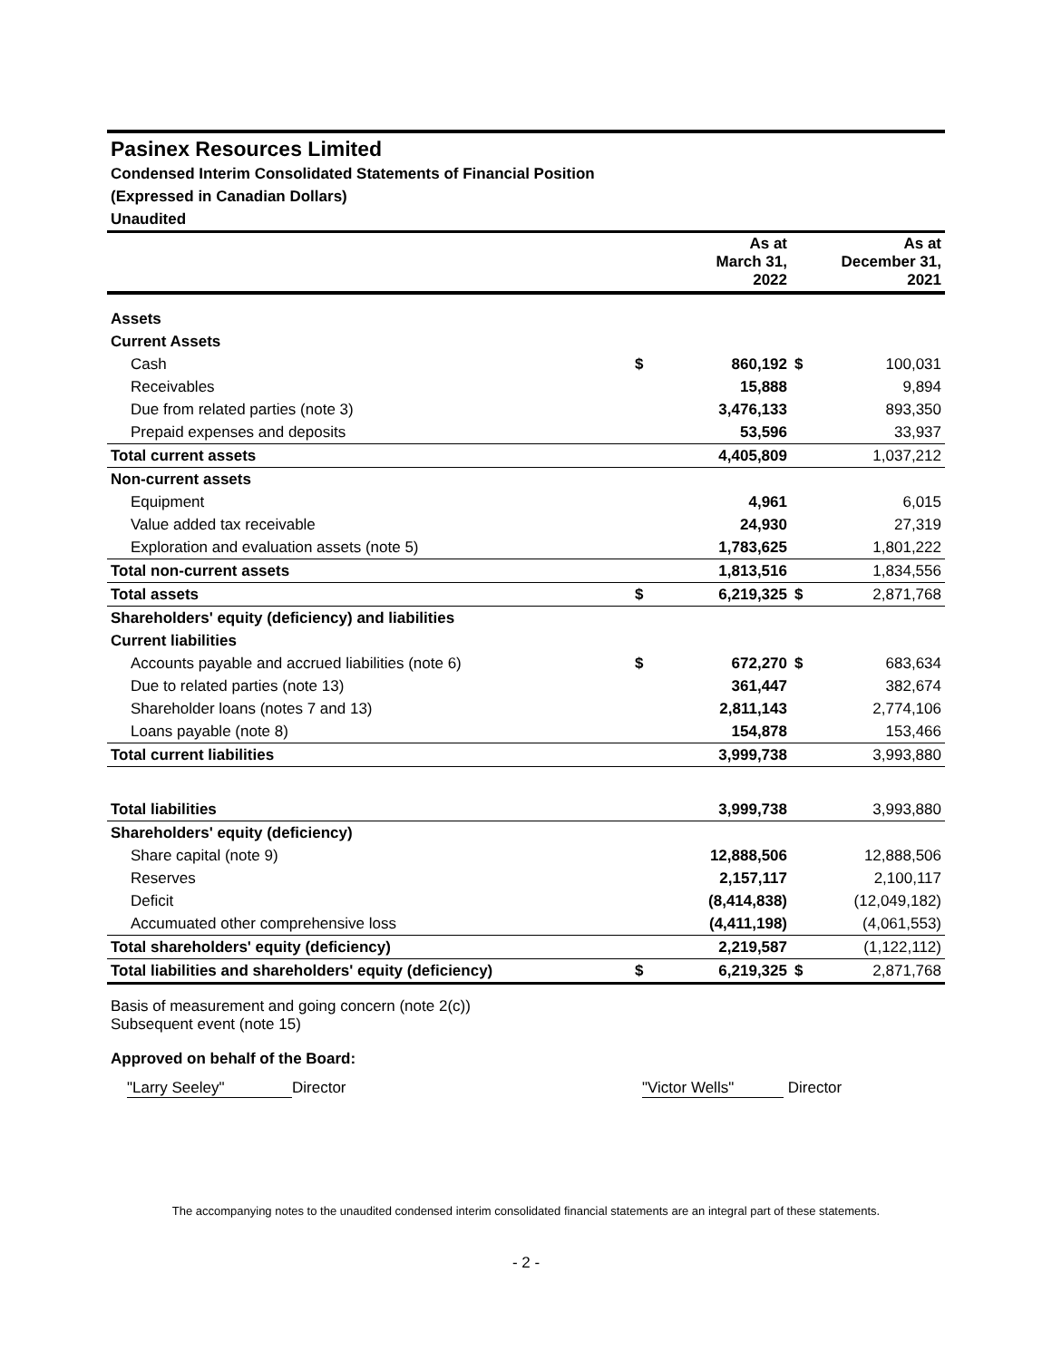Pasinex Resources Limited
Condensed Interim Consolidated Statements of Financial Position
(Expressed in Canadian Dollars)
Unaudited
| | | As at March 31, 2022 | | As at December 31, 2021 |
| --- | --- | --- | --- | --- |
| Assets | | | | |
| Current Assets | | | | |
| Cash | $ | 860,192 | $ | 100,031 |
| Receivables | | 15,888 | | 9,894 |
| Due from related parties (note 3) | | 3,476,133 | | 893,350 |
| Prepaid expenses and deposits | | 53,596 | | 33,937 |
| Total current assets | | 4,405,809 | | 1,037,212 |
| Non-current assets | | | | |
| Equipment | | 4,961 | | 6,015 |
| Value added tax receivable | | 24,930 | | 27,319 |
| Exploration and evaluation assets (note 5) | | 1,783,625 | | 1,801,222 |
| Total non-current assets | | 1,813,516 | | 1,834,556 |
| Total assets | $ | 6,219,325 | $ | 2,871,768 |
| Shareholders' equity (deficiency) and liabilities | | | | |
| Current liabilities | | | | |
| Accounts payable and accrued liabilities (note 6) | $ | 672,270 | $ | 683,634 |
| Due to related parties (note 13) | | 361,447 | | 382,674 |
| Shareholder loans (notes 7 and 13) | | 2,811,143 | | 2,774,106 |
| Loans payable (note 8) | | 154,878 | | 153,466 |
| Total current liabilities | | 3,999,738 | | 3,993,880 |
| Total liabilities | | 3,999,738 | | 3,993,880 |
| Shareholders' equity (deficiency) | | | | |
| Share capital (note 9) | | 12,888,506 | | 12,888,506 |
| Reserves | | 2,157,117 | | 2,100,117 |
| Deficit | | (8,414,838) | | (12,049,182) |
| Accumuated other comprehensive loss | | (4,411,198) | | (4,061,553) |
| Total shareholders' equity (deficiency) | | 2,219,587 | | (1,122,112) |
| Total liabilities and shareholders' equity (deficiency) | $ | 6,219,325 | $ | 2,871,768 |
Basis of measurement and going concern (note 2(c))
Subsequent event (note 15)
Approved on behalf of the Board:
"Larry Seeley" Director "Victor Wells" Director
The accompanying notes to the unaudited condensed interim consolidated financial statements are an integral part of these statements.
- 2 -